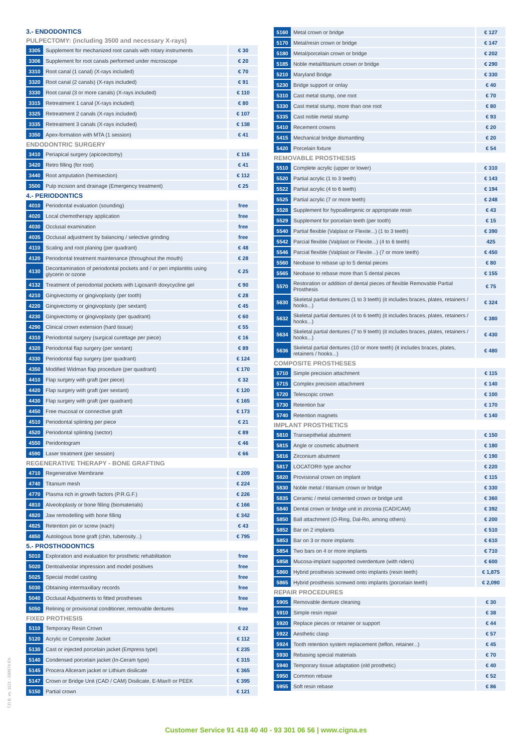| 3.- ENDODONTICS | | |
| --- | --- | --- |
| PULPECTOMY: (including 3500 and necessary X-rays) | | |
| 3305 | Supplement for mechanized root canals with rotary instruments | € 30 |
| 3306 | Supplement for root canals performed under microscope | € 20 |
| 3310 | Root canal (1 canal) (X-rays included) | € 70 |
| 3320 | Root canal (2 canals) (X-rays included) | € 91 |
| 3330 | Root canal (3 or more canals) (X-rays included) | € 110 |
| 3315 | Retreatment 1 canal (X-rays included) | € 80 |
| 3325 | Retreatment 2 canals (X-rays included) | € 107 |
| 3335 | Retreatment 3 canals (X-rays included) | € 138 |
| 3350 | Apex-formation with MTA (1 session) | € 41 |
| ENDODONTRIC SURGERY | | |
| 3410 | Periapical surgery (apicoectomy) | € 116 |
| 3420 | Retro filling (for root) | € 41 |
| 3440 | Root amputation (hemisection) | € 112 |
| 3500 | Pulp incision and drainage (Emergency treatment) | € 25 |
| 4.- PERIODONTICS | | |
| 4010 | Periodontal evaluation (sounding) | free |
| 4020 | Local chemotherapy application | free |
| 4030 | Occlusal examination | free |
| 4035 | Occlusal adjustment by balancing / selective grinding | free |
| 4110 | Scaling and root planing (per quadrant) | € 48 |
| 4120 | Periodontal treatment maintenance (throughout the mouth) | € 28 |
| 4130 | Decontamination of periodontal pockets and / or peri implantitis using glycerin or ozone | € 25 |
| 4132 | Treatment of periodontal pockets with Ligosan® doxycycline gel | € 90 |
| 4210 | Gingivectomy or gingivoplasty (per tooth) | € 28 |
| 4220 | Gingivectomy or gingivoplasty (per sextant) | € 45 |
| 4230 | Gingivectomy or gingivoplasty (per quadrant) | € 60 |
| 4290 | Clinical crown extension (hard tissue) | € 55 |
| 4310 | Periodontal surgery (surgical curettage per piece) | € 16 |
| 4320 | Periodontal flap surgery (per sextant) | € 89 |
| 4330 | Periodontal flap surgery (per quadrant) | € 124 |
| 4350 | Modified Widman flap procedure (per quadrant) | € 170 |
| 4410 | Flap surgery with graft (per piece) | € 32 |
| 4420 | Flap surgery with graft (per sextant) | € 120 |
| 4430 | Flap surgery with graft (per quadrant) | € 165 |
| 4450 | Free mucosal or connective graft | € 173 |
| 4510 | Periodontal splinting per piece | € 21 |
| 4520 | Periodontal splinting (sector) | € 89 |
| 4550 | Peridontogram | € 46 |
| 4590 | Laser treatment (per session) | € 66 |
| REGENERATIVE THERAPY - BONE GRAFTING | | |
| 4710 | Regenerative Membrane | € 209 |
| 4740 | Titanium mesh | € 224 |
| 4770 | Plasma rich in growth factors (P.R.G.F.) | € 226 |
| 4810 | Alveoloplasty or bone filling (biomaterials) | € 166 |
| 4820 | Jaw remodelling with bone filling | € 342 |
| 4825 | Retention pin or screw (each) | € 43 |
| 4850 | Autologous bone graft (chin, tuberosity...) | € 795 |
| 5.- PROSTHODONTICS | | |
| 5010 | Exploration and evaluation for prosthetic rehabilitation | free |
| 5020 | Dentoalveolar impression and model positives | free |
| 5025 | Special model casting | free |
| 5030 | Obtaining intermaxillary records | free |
| 5040 | Occlusal Adjustments to fitted prostheses | free |
| 5050 | Relining or provisional conditioner, removable dentures | free |
| FIXED PROTHESIS | | |
| 5110 | Temporary Resin Crown | € 22 |
| 5120 | Acrylic or Composite Jacket | € 112 |
| 5130 | Cast or injected porcelain jacket (Empress type) | € 235 |
| 5140 | Condensed porcelain jacket (In-Ceram type) | € 315 |
| 5145 | Procera Allceram jacket or Lithium disilicate | € 365 |
| 5147 | Crown or Bridge Unit (CAD / CAM) Disilicate, E-Max® or PEEK | € 395 |
| 5150 | Partial crown | € 121 |
| 5160 | Metal crown or bridge | € 127 |
| 5170 | Metal/resin crown or bridge | € 147 |
| 5180 | Metal/porcelain crown or bridge | € 202 |
| 5185 | Noble metal/titanium crown or bridge | € 290 |
| 5210 | Maryland Bridge | € 330 |
| 5230 | Bridge support or onlay | € 40 |
| 5310 | Cast metal stump, one root | € 70 |
| 5330 | Cast metal stump, more than one root | € 80 |
| 5335 | Cast noble metal stump | € 93 |
| 5410 | Recement crowns | € 20 |
| 5415 | Mechanical bridge dismantling | € 20 |
| 5420 | Porcelain fixture | € 54 |
| REMOVABLE PROSTHESIS | | |
| 5510 | Complete acrylic (upper or lower) | € 310 |
| 5520 | Partial acrylic (1 to 3 teeth) | € 143 |
| 5522 | Partial acrylic (4 to 6 teeth) | € 194 |
| 5525 | Partial acrylic (7 or more teeth) | € 248 |
| 5528 | Supplement for hypoallergenic or appropriate resin | € 43 |
| 5529 | Supplement for porcelain teeth (per tooth) | € 15 |
| 5540 | Partial flexible (Valplast or Flexite...) (1 to 3 teeth) | € 390 |
| 5542 | Parcial flexible (Valplast or Flexite...) (4 to 6 teeth) | 425 |
| 5546 | Parcial flexible (Valplast or Flexite...) (7 or more teeth) | € 450 |
| 5560 | Neobase to rebase up to 5 dental pieces | € 80 |
| 5565 | Neobase to rebase more than 5 dental pieces | € 155 |
| 5570 | Restoration or addition of dental pieces of flexible Removable Partial Prosthesis | € 75 |
| 5630 | Skeletal partial dentures (1 to 3 teeth) (it includes braces, plates, retainers / hooks...) | € 324 |
| 5632 | Skeletal partial dentures (4 to 6 teeth) (it includes braces, plates, retainers / hooks...) | € 380 |
| 5634 | Skeletal partial dentures (7 to 9 teeth) (it includes braces, plates, retainers / hooks...) | € 430 |
| 5636 | Skeletal partial dentures (10 or more teeth) (it includes braces, plates, retainers / hooks...) | € 480 |
| COMPOSITE PROSTHESES | | |
| 5710 | Simple precision attachment | € 115 |
| 5715 | Complex precision attachment | € 140 |
| 5720 | Telescopic crown | € 100 |
| 5730 | Retention bar | € 170 |
| 5740 | Retention magnets | € 140 |
| IMPLANT PROSTHETICS | | |
| 5810 | Transepithelial abutment | € 150 |
| 5815 | Angle or cosmetic abutment | € 180 |
| 5816 | Zirconium abutment | € 190 |
| 5817 | LOCATOR® type anchor | € 220 |
| 5820 | Provisional crown on implant | € 115 |
| 5830 | Noble metal / titanium crown or bridge | € 330 |
| 5835 | Ceramic / metal cemented crown or bridge unit | € 360 |
| 5840 | Dental crown or bridge unit in zirconia (CAD/CAM) | € 392 |
| 5850 | Ball attachment (O-Ring, Dal-Ro, among others) | € 200 |
| 5852 | Bar on 2 implants | € 510 |
| 5853 | Bar on 3 or more implants | € 610 |
| 5854 | Two bars on 4 or more implants | € 710 |
| 5858 | Mucosa-implant supported overdenture (with riders) | € 600 |
| 5860 | Hybrid prosthesis screwed onto implants (resin teeth) | € 1,875 |
| 5865 | Hybrid prosthesis screwed onto implants (porcelain teeth) | € 2,090 |
| REPAIR PROCEDURES | | |
| 5905 | Removable denture cleaning | € 30 |
| 5910 | Simple resin repair | € 38 |
| 5920 | Replace pieces or retainer or support | € 44 |
| 5922 | Aesthetic clasp | € 57 |
| 5924 | Tooth retention system replacement (teflon, retainer...) | € 45 |
| 5930 | Rebasing special materials | € 70 |
| 5940 | Temporary tissue adaptation (old prosthetic) | € 40 |
| 5950 | Common rebase | € 52 |
| 5955 | Soft resin rebase | € 86 |
T.D.B. vs. 1121 - 590974 EN
Customer Service 91 418 40 40 - 93 301 06 56 | www.cigna.es